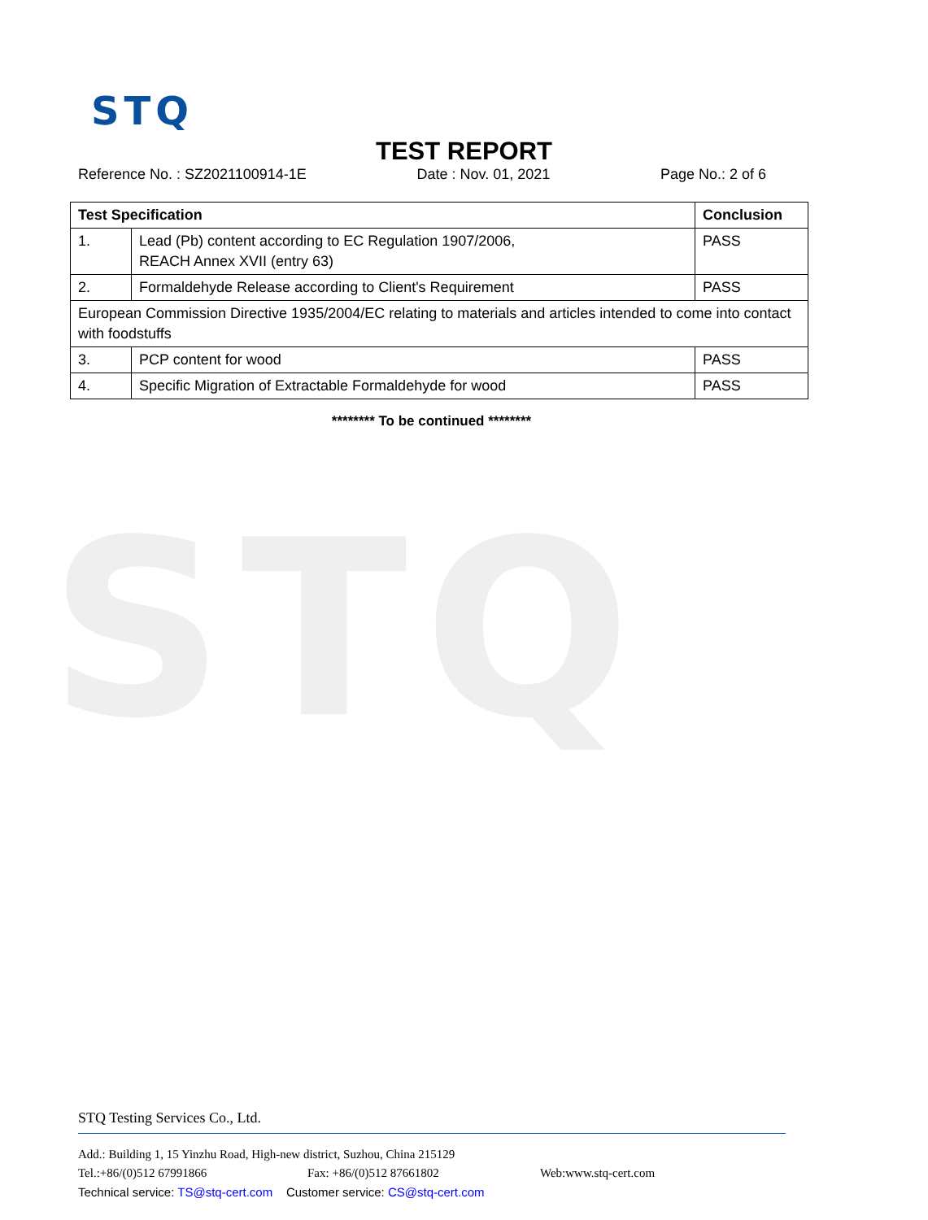STQ
STQ
TEST REPORT
Reference No. : SZ2021100914-1E Date : Nov. 01, 2021 Page No.: 2 of 6
| Test Specification | | Conclusion |
| --- | --- | --- |
| 1. | Lead (Pb) content according to EC Regulation 1907/2006, REACH Annex XVII (entry 63) | PASS |
| 2. | Formaldehyde Release according to Client's Requirement | PASS |
| European Commission Directive 1935/2004/EC relating to materials and articles intended to come into contact with foodstuffs | | |
| 3. | PCP content for wood | PASS |
| 4. | Specific Migration of Extractable Formaldehyde for wood | PASS |
******** To be continued ********
STQ Testing Services Co., Ltd.
Add.: Building 1, 15 Yinzhu Road, High-new district, Suzhou, China 215129
Tel.:+86/(0)512 67991866 Fax: +86/(0)512 87661802 Web:www.stq-cert.com
Technical service: TS@stq-cert.com Customer service: CS@stq-cert.com